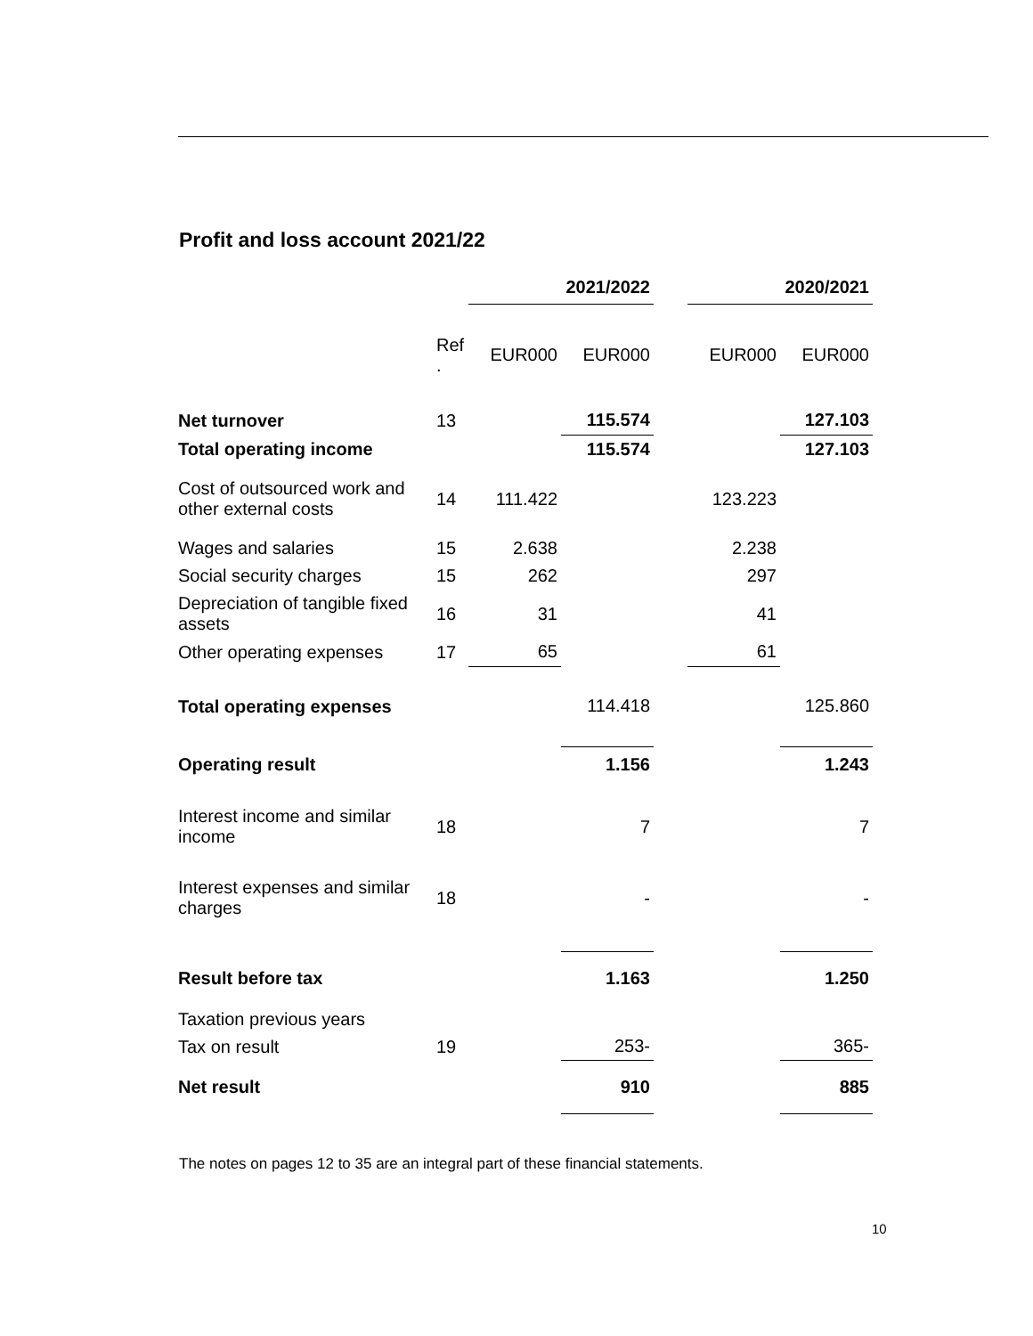Profit and loss account 2021/22
| | | 2021/2022 | | | 2020/2021 | |
| --- | --- | --- | --- | --- | --- | --- |
| | Ref . | EUR000 | EUR000 | | EUR000 | EUR000 |
| Net turnover | 13 | | 115.574 | | | 127.103 |
| Total operating income | | | 115.574 | | | 127.103 |
| Cost of outsourced work and other external costs | 14 | 111.422 | | | 123.223 | |
| Wages and salaries | 15 | 2.638 | | | 2.238 | |
| Social security charges | 15 | 262 | | | 297 | |
| Depreciation of tangible fixed assets | 16 | 31 | | | 41 | |
| Other operating expenses | 17 | 65 | | | 61 | |
| Total operating expenses | | | 114.418 | | | 125.860 |
| Operating result | | | 1.156 | | | 1.243 |
| Interest income and similar income | 18 | | 7 | | | 7 |
| Interest expenses and similar charges | 18 | | - | | | - |
| Result before tax | | | 1.163 | | | 1.250 |
| Taxation previous years | | | | | | |
| Tax on result | 19 | | 253- | | | 365- |
| Net result | | | 910 | | | 885 |
The notes on pages 12 to 35 are an integral part of these financial statements.
10